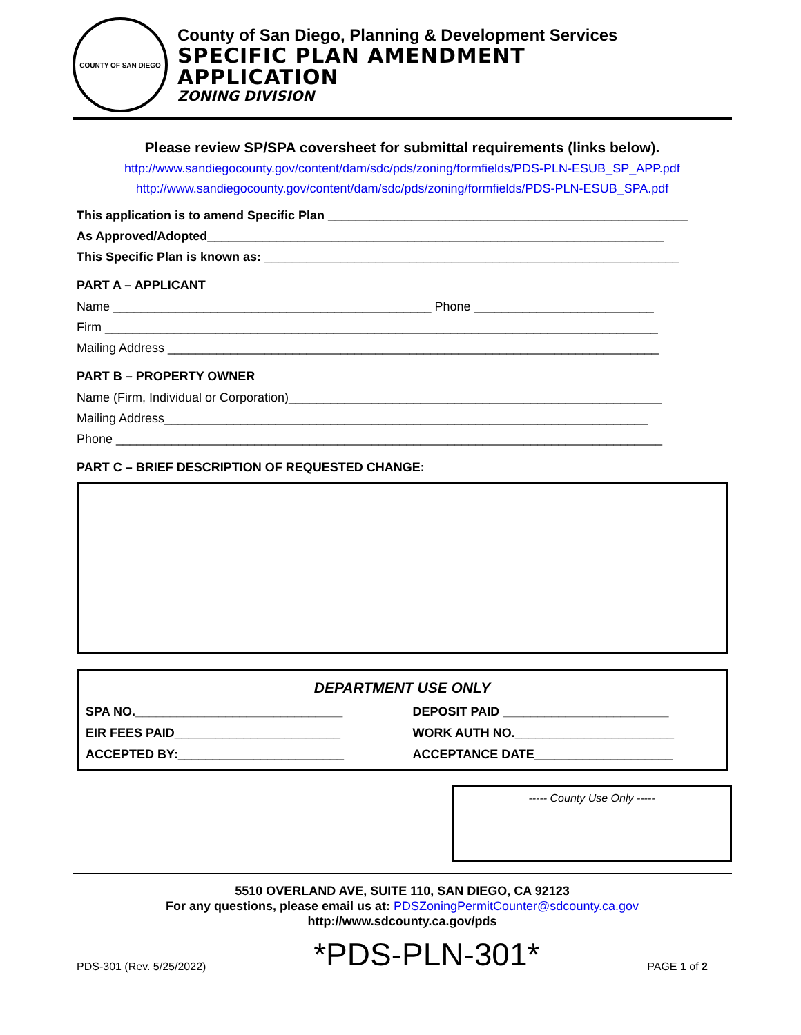COUNTY OF SAN DIEGO
County of San Diego, Planning & Development Services
SPECIFIC PLAN AMENDMENT
APPLICATION
ZONING DIVISION
Please review SP/SPA coversheet for submittal requirements (links below).
http://www.sandiegocounty.gov/content/dam/sdc/pds/zoning/formfields/PDS-PLN-ESUB_SP_APP.pdf
http://www.sandiegocounty.gov/content/dam/sdc/pds/zoning/formfields/PDS-PLN-ESUB_SPA.pdf
This application is to amend Specific Plan ____________________________________________________
As Approved/Adopted__________________________________________________________________
This Specific Plan is known as: ____________________________________________________________
PART A – APPLICANT
Name ______________________________________________ Phone __________________________
Firm ________________________________________________________________________________
Mailing Address _______________________________________________________________________
PART B – PROPERTY OWNER
Name (Firm, Individual or Corporation)______________________________________________________
Mailing Address______________________________________________________________________
Phone _______________________________________________________________________________
PART C – BRIEF DESCRIPTION OF REQUESTED CHANGE:
DEPARTMENT USE ONLY
SPA NO.______________________________
DEPOSIT PAID ________________________
EIR FEES PAID________________________
WORK AUTH NO._______________________
ACCEPTED BY:________________________
ACCEPTANCE DATE____________________
----- County Use Only -----
5510 OVERLAND AVE, SUITE 110, SAN DIEGO, CA 92123
For any questions, please email us at: PDSZoningPermitCounter@sdcounty.ca.gov
http://www.sdcounty.ca.gov/pds
PDS-301 (Rev. 5/25/2022) *PDS-PLN-301* PAGE 1 of 2